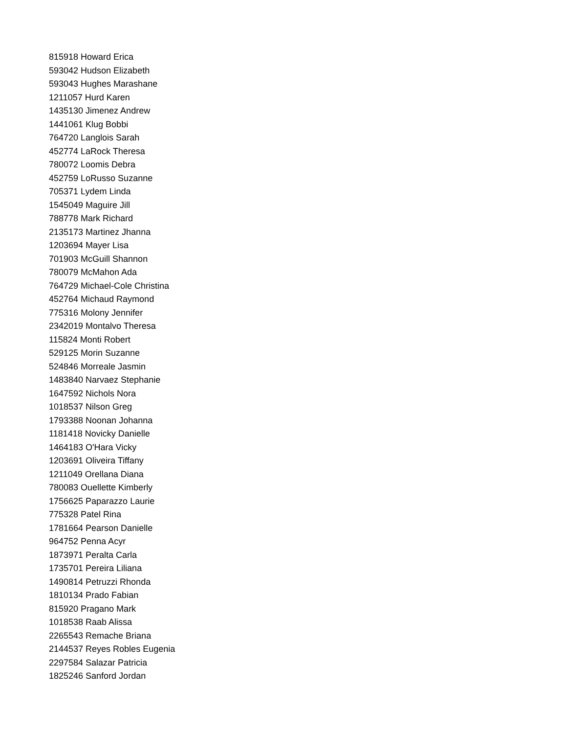815918 Howard Erica
593042 Hudson Elizabeth
593043 Hughes Marashane
1211057 Hurd Karen
1435130 Jimenez Andrew
1441061 Klug Bobbi
764720 Langlois Sarah
452774 LaRock Theresa
780072 Loomis Debra
452759 LoRusso Suzanne
705371 Lydem Linda
1545049 Maguire Jill
788778 Mark Richard
2135173 Martinez Jhanna
1203694 Mayer Lisa
701903 McGuill Shannon
780079 McMahon Ada
764729 Michael-Cole Christina
452764 Michaud Raymond
775316 Molony Jennifer
2342019 Montalvo Theresa
115824 Monti Robert
529125 Morin Suzanne
524846 Morreale Jasmin
1483840 Narvaez Stephanie
1647592 Nichols Nora
1018537 Nilson Greg
1793388 Noonan Johanna
1181418 Novicky Danielle
1464183 O'Hara Vicky
1203691 Oliveira Tiffany
1211049 Orellana Diana
780083 Ouellette Kimberly
1756625 Paparazzo Laurie
775328 Patel Rina
1781664 Pearson Danielle
964752 Penna Acyr
1873971 Peralta Carla
1735701 Pereira Liliana
1490814 Petruzzi Rhonda
1810134 Prado Fabian
815920 Pragano Mark
1018538 Raab Alissa
2265543 Remache Briana
2144537 Reyes Robles Eugenia
2297584 Salazar Patricia
1825246 Sanford Jordan